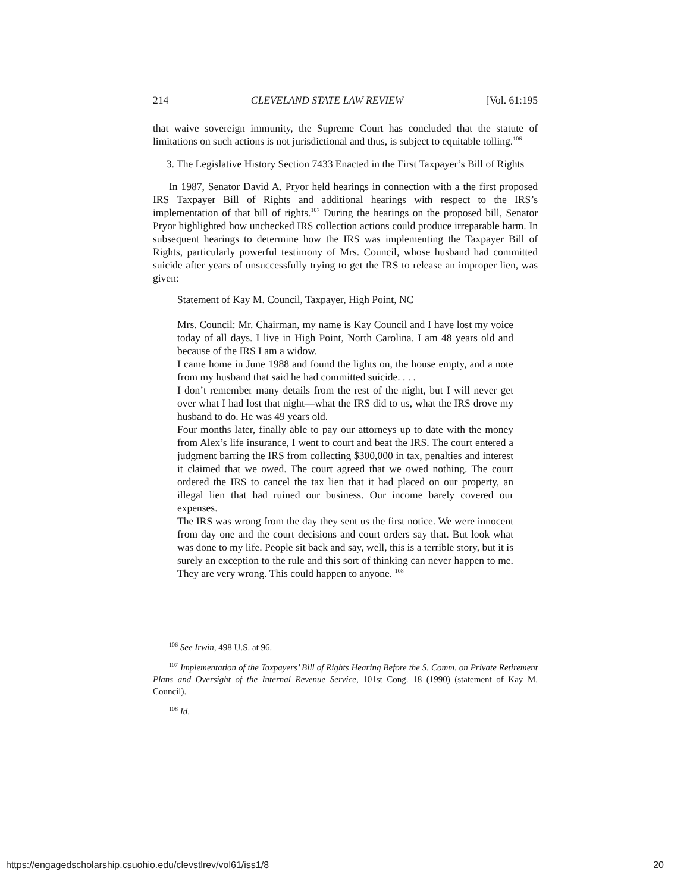214 CLEVELAND STATE LAW REVIEW [Vol. 61:195
that waive sovereign immunity, the Supreme Court has concluded that the statute of limitations on such actions is not jurisdictional and thus, is subject to equitable tolling.<sup>106</sup>
3. The Legislative History Section 7433 Enacted in the First Taxpayer’s Bill of Rights
In 1987, Senator David A. Pryor held hearings in connection with a the first proposed IRS Taxpayer Bill of Rights and additional hearings with respect to the IRS’s implementation of that bill of rights.<sup>107</sup> During the hearings on the proposed bill, Senator Pryor highlighted how unchecked IRS collection actions could produce irreparable harm. In subsequent hearings to determine how the IRS was implementing the Taxpayer Bill of Rights, particularly powerful testimony of Mrs. Council, whose husband had committed suicide after years of unsuccessfully trying to get the IRS to release an improper lien, was given:
Statement of Kay M. Council, Taxpayer, High Point, NC
Mrs. Council: Mr. Chairman, my name is Kay Council and I have lost my voice today of all days. I live in High Point, North Carolina. I am 48 years old and because of the IRS I am a widow.
I came home in June 1988 and found the lights on, the house empty, and a note from my husband that said he had committed suicide. . . .
I don’t remember many details from the rest of the night, but I will never get over what I had lost that night—what the IRS did to us, what the IRS drove my husband to do. He was 49 years old.
Four months later, finally able to pay our attorneys up to date with the money from Alex’s life insurance, I went to court and beat the IRS. The court entered a judgment barring the IRS from collecting $300,000 in tax, penalties and interest it claimed that we owed. The court agreed that we owed nothing. The court ordered the IRS to cancel the tax lien that it had placed on our property, an illegal lien that had ruined our business. Our income barely covered our expenses.
The IRS was wrong from the day they sent us the first notice. We were innocent from day one and the court decisions and court orders say that. But look what was done to my life. People sit back and say, well, this is a terrible story, but it is surely an exception to the rule and this sort of thinking can never happen to me. They are very wrong. This could happen to anyone. <sup>108</sup>
<sup>106</sup> See Irwin, 498 U.S. at 96.
<sup>107</sup> Implementation of the Taxpayers’ Bill of Rights Hearing Before the S. Comm. on Private Retirement Plans and Oversight of the Internal Revenue Service, 101st Cong. 18 (1990) (statement of Kay M. Council).
<sup>108</sup> Id.
https://engagedscholarship.csuohio.edu/clevstlrev/vol61/iss1/8 20